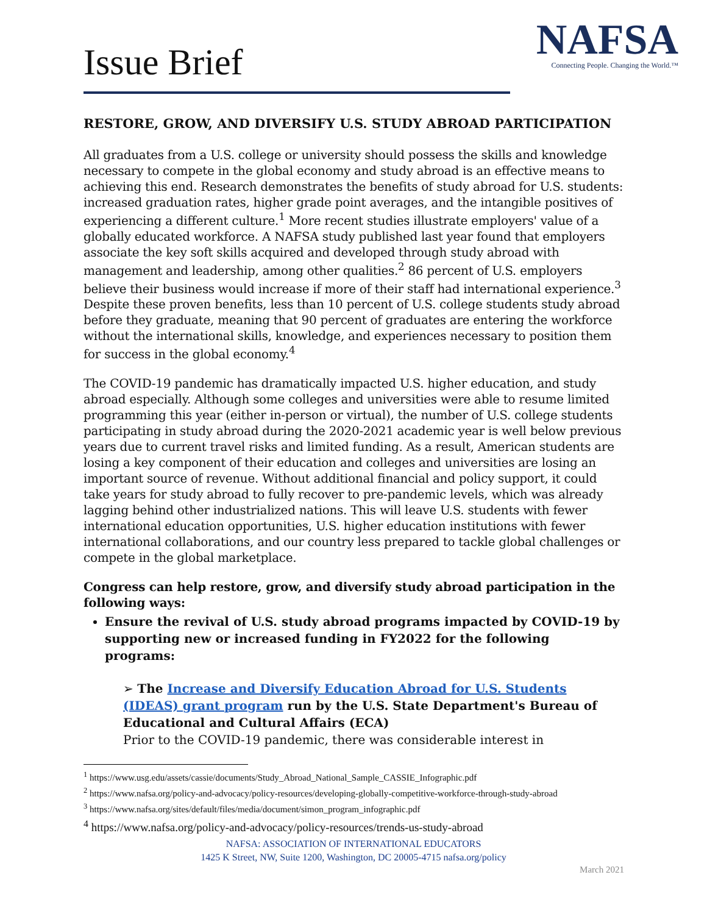Issue Brief
NAFSA
Connecting People. Changing the World.™
RESTORE, GROW, AND DIVERSIFY U.S. STUDY ABROAD PARTICIPATION
All graduates from a U.S. college or university should possess the skills and knowledge necessary to compete in the global economy and study abroad is an effective means to achieving this end. Research demonstrates the benefits of study abroad for U.S. students: increased graduation rates, higher grade point averages, and the intangible positives of experiencing a different culture.<sup>1</sup> More recent studies illustrate employers' value of a globally educated workforce. A NAFSA study published last year found that employers associate the key soft skills acquired and developed through study abroad with management and leadership, among other qualities.<sup>2</sup> 86 percent of U.S. employers believe their business would increase if more of their staff had international experience.<sup>3</sup> Despite these proven benefits, less than 10 percent of U.S. college students study abroad before they graduate, meaning that 90 percent of graduates are entering the workforce without the international skills, knowledge, and experiences necessary to position them for success in the global economy.<sup>4</sup>
The COVID-19 pandemic has dramatically impacted U.S. higher education, and study abroad especially. Although some colleges and universities were able to resume limited programming this year (either in-person or virtual), the number of U.S. college students participating in study abroad during the 2020-2021 academic year is well below previous years due to current travel risks and limited funding. As a result, American students are losing a key component of their education and colleges and universities are losing an important source of revenue. Without additional financial and policy support, it could take years for study abroad to fully recover to pre-pandemic levels, which was already lagging behind other industrialized nations. This will leave U.S. students with fewer international education opportunities, U.S. higher education institutions with fewer international collaborations, and our country less prepared to tackle global challenges or compete in the global marketplace.
Congress can help restore, grow, and diversify study abroad participation in the following ways:
Ensure the revival of U.S. study abroad programs impacted by COVID-19 by supporting new or increased funding in FY2022 for the following programs:
➢ The Increase and Diversify Education Abroad for U.S. Students (IDEAS) grant program run by the U.S. State Department's Bureau of Educational and Cultural Affairs (ECA)
Prior to the COVID-19 pandemic, there was considerable interest in
<sup>1</sup> https://www.usg.edu/assets/cassie/documents/Study_Abroad_National_Sample_CASSIE_Infographic.pdf
<sup>2</sup> https://www.nafsa.org/policy-and-advocacy/policy-resources/developing-globally-competitive-workforce-through-study-abroad
<sup>3</sup> https://www.nafsa.org/sites/default/files/media/document/simon_program_infographic.pdf
<sup>4</sup> https://www.nafsa.org/policy-and-advocacy/policy-resources/trends-us-study-abroad
NAFSA: ASSOCIATION OF INTERNATIONAL EDUCATORS
1425 K Street, NW, Suite 1200, Washington, DC 20005-4715 nafsa.org/policy
March 2021